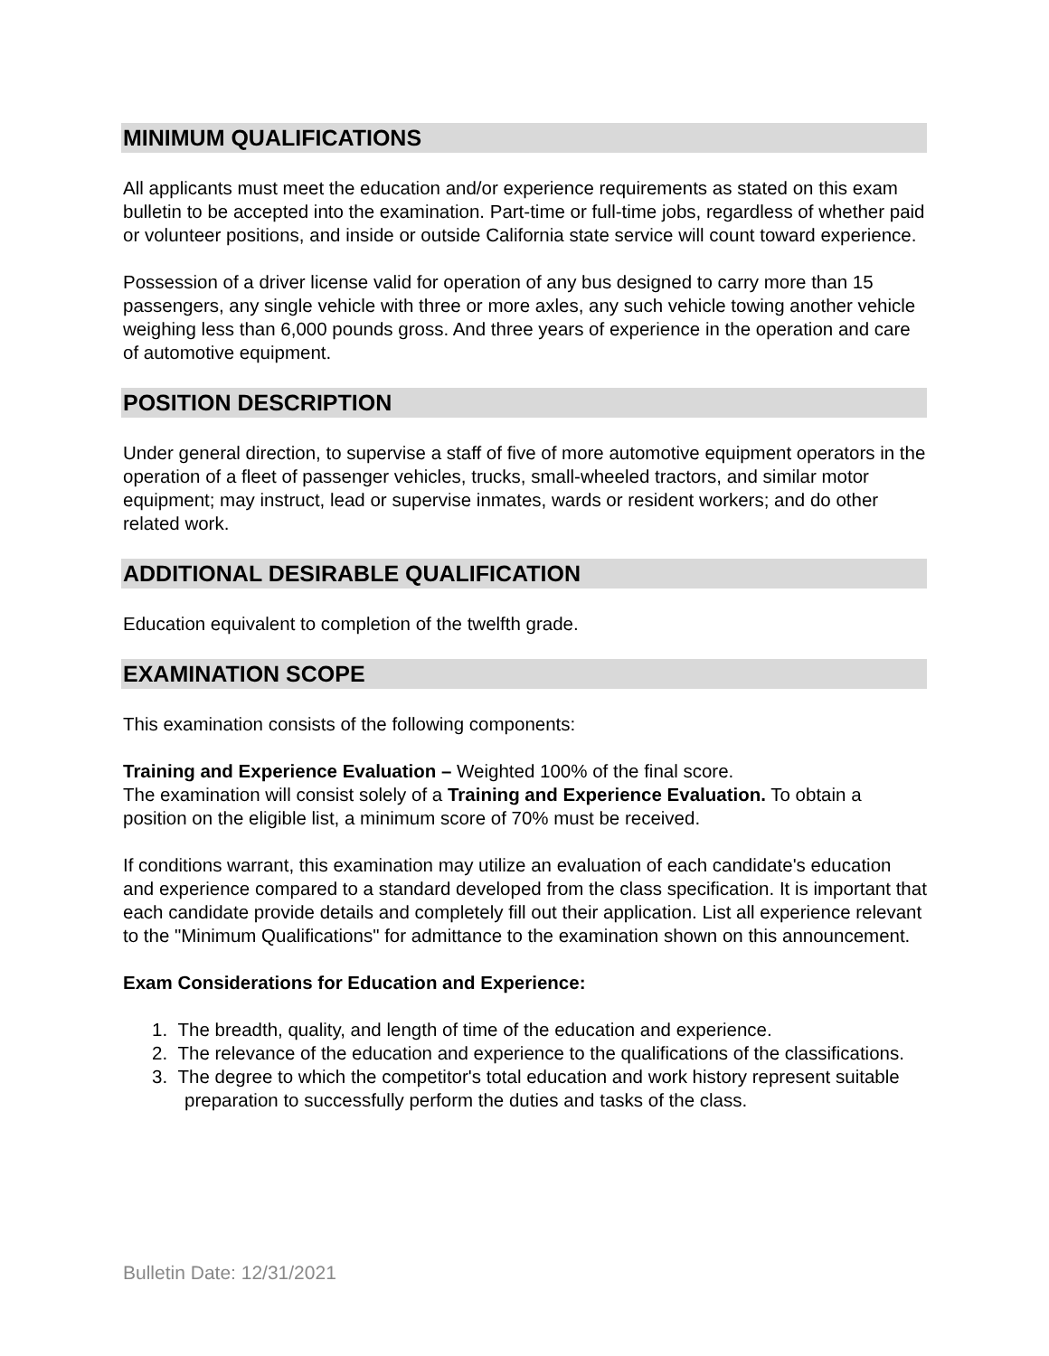MINIMUM QUALIFICATIONS
All applicants must meet the education and/or experience requirements as stated on this exam bulletin to be accepted into the examination. Part-time or full-time jobs, regardless of whether paid or volunteer positions, and inside or outside California state service will count toward experience.
Possession of a driver license valid for operation of any bus designed to carry more than 15 passengers, any single vehicle with three or more axles, any such vehicle towing another vehicle weighing less than 6,000 pounds gross. And three years of experience in the operation and care of automotive equipment.
POSITION DESCRIPTION
Under general direction, to supervise a staff of five of more automotive equipment operators in the operation of a fleet of passenger vehicles, trucks, small-wheeled tractors, and similar motor equipment; may instruct, lead or supervise inmates, wards or resident workers; and do other related work.
ADDITIONAL DESIRABLE QUALIFICATION
Education equivalent to completion of the twelfth grade.
EXAMINATION SCOPE
This examination consists of the following components:
Training and Experience Evaluation – Weighted 100% of the final score.
The examination will consist solely of a Training and Experience Evaluation. To obtain a position on the eligible list, a minimum score of 70% must be received.
If conditions warrant, this examination may utilize an evaluation of each candidate's education and experience compared to a standard developed from the class specification. It is important that each candidate provide details and completely fill out their application. List all experience relevant to the "Minimum Qualifications" for admittance to the examination shown on this announcement.
Exam Considerations for Education and Experience:
1. The breadth, quality, and length of time of the education and experience.
2. The relevance of the education and experience to the qualifications of the classifications.
3. The degree to which the competitor's total education and work history represent suitable preparation to successfully perform the duties and tasks of the class.
Bulletin Date: 12/31/2021